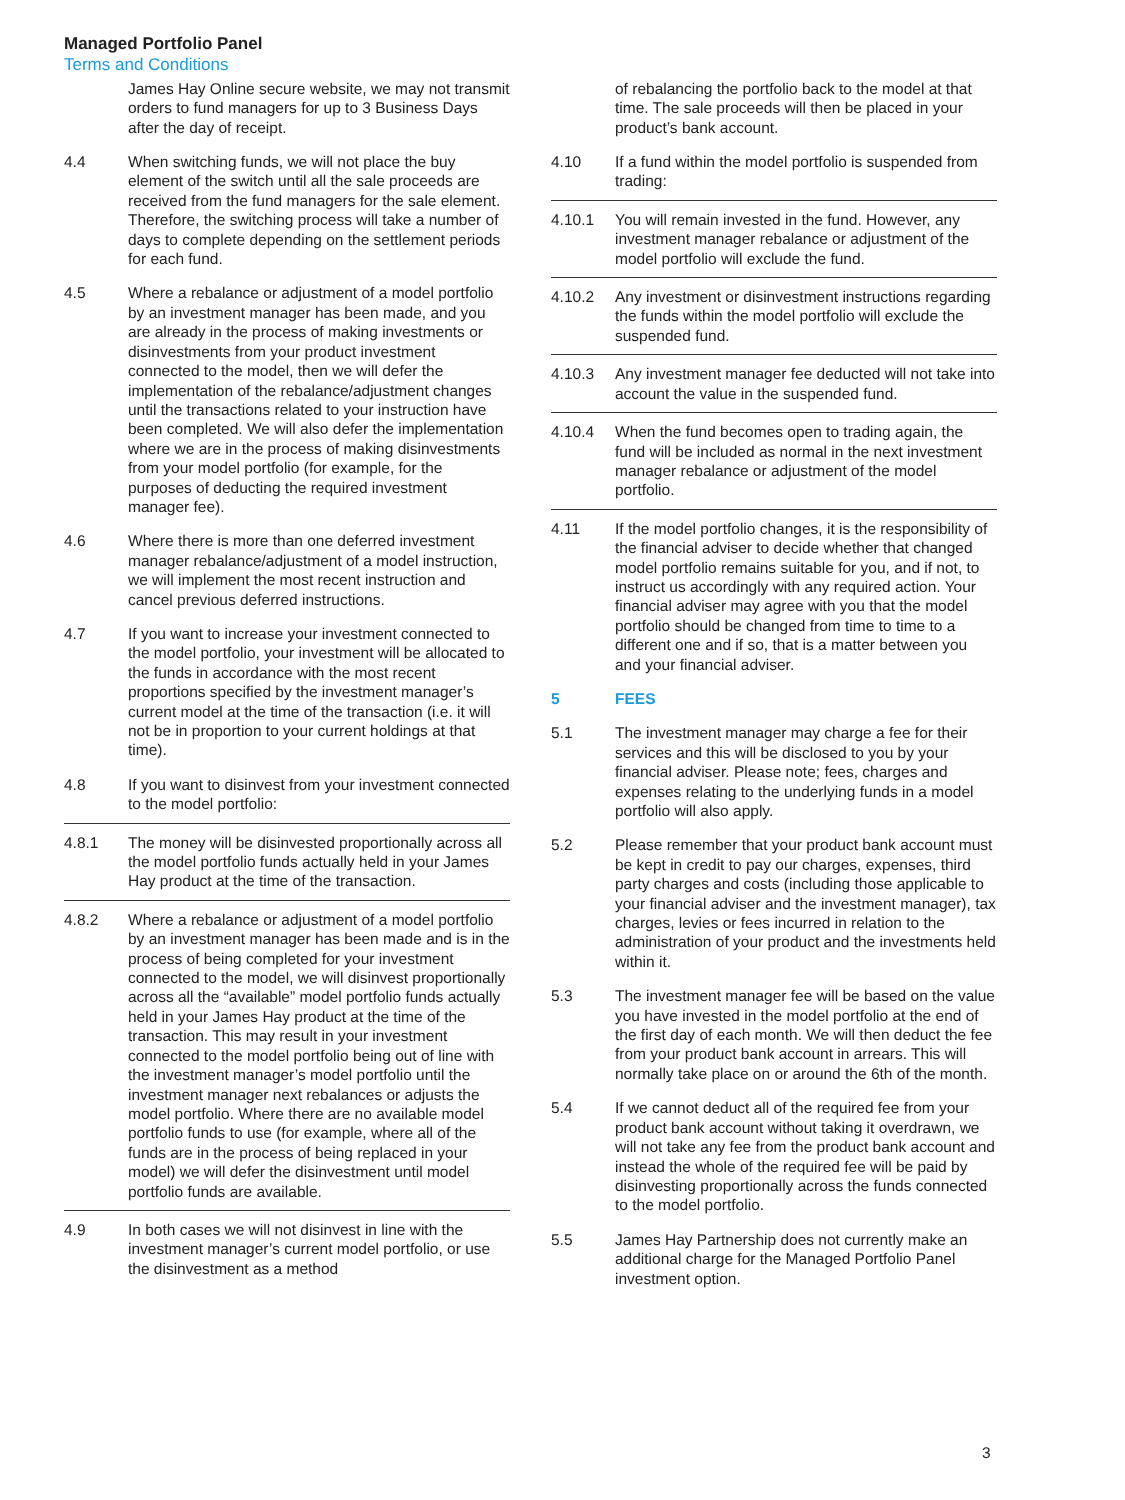Managed Portfolio Panel
Terms and Conditions
James Hay Online secure website, we may not transmit orders to fund managers for up to 3 Business Days after the day of receipt.
4.4 When switching funds, we will not place the buy element of the switch until all the sale proceeds are received from the fund managers for the sale element. Therefore, the switching process will take a number of days to complete depending on the settlement periods for each fund.
4.5 Where a rebalance or adjustment of a model portfolio by an investment manager has been made, and you are already in the process of making investments or disinvestments from your product investment connected to the model, then we will defer the implementation of the rebalance/adjustment changes until the transactions related to your instruction have been completed. We will also defer the implementation where we are in the process of making disinvestments from your model portfolio (for example, for the purposes of deducting the required investment manager fee).
4.6 Where there is more than one deferred investment manager rebalance/adjustment of a model instruction, we will implement the most recent instruction and cancel previous deferred instructions.
4.7 If you want to increase your investment connected to the model portfolio, your investment will be allocated to the funds in accordance with the most recent proportions specified by the investment manager’s current model at the time of the transaction (i.e. it will not be in proportion to your current holdings at that time).
4.8 If you want to disinvest from your investment connected to the model portfolio:
4.8.1 The money will be disinvested proportionally across all the model portfolio funds actually held in your James Hay product at the time of the transaction.
4.8.2 Where a rebalance or adjustment of a model portfolio by an investment manager has been made and is in the process of being completed for your investment connected to the model, we will disinvest proportionally across all the “available” model portfolio funds actually held in your James Hay product at the time of the transaction. This may result in your investment connected to the model portfolio being out of line with the investment manager’s model portfolio until the investment manager next rebalances or adjusts the model portfolio. Where there are no available model portfolio funds to use (for example, where all of the funds are in the process of being replaced in your model) we will defer the disinvestment until model portfolio funds are available.
4.9 In both cases we will not disinvest in line with the investment manager’s current model portfolio, or use the disinvestment as a method
of rebalancing the portfolio back to the model at that time. The sale proceeds will then be placed in your product’s bank account.
4.10 If a fund within the model portfolio is suspended from trading:
4.10.1 You will remain invested in the fund. However, any investment manager rebalance or adjustment of the model portfolio will exclude the fund.
4.10.2 Any investment or disinvestment instructions regarding the funds within the model portfolio will exclude the suspended fund.
4.10.3 Any investment manager fee deducted will not take into account the value in the suspended fund.
4.10.4 When the fund becomes open to trading again, the fund will be included as normal in the next investment manager rebalance or adjustment of the model portfolio.
4.11 If the model portfolio changes, it is the responsibility of the financial adviser to decide whether that changed model portfolio remains suitable for you, and if not, to instruct us accordingly with any required action. Your financial adviser may agree with you that the model portfolio should be changed from time to time to a different one and if so, that is a matter between you and your financial adviser.
5 FEES
5.1 The investment manager may charge a fee for their services and this will be disclosed to you by your financial adviser. Please note; fees, charges and expenses relating to the underlying funds in a model portfolio will also apply.
5.2 Please remember that your product bank account must be kept in credit to pay our charges, expenses, third party charges and costs (including those applicable to your financial adviser and the investment manager), tax charges, levies or fees incurred in relation to the administration of your product and the investments held within it.
5.3 The investment manager fee will be based on the value you have invested in the model portfolio at the end of the first day of each month. We will then deduct the fee from your product bank account in arrears. This will normally take place on or around the 6th of the month.
5.4 If we cannot deduct all of the required fee from your product bank account without taking it overdrawn, we will not take any fee from the product bank account and instead the whole of the required fee will be paid by disinvesting proportionally across the funds connected to the model portfolio.
5.5 James Hay Partnership does not currently make an additional charge for the Managed Portfolio Panel investment option.
3